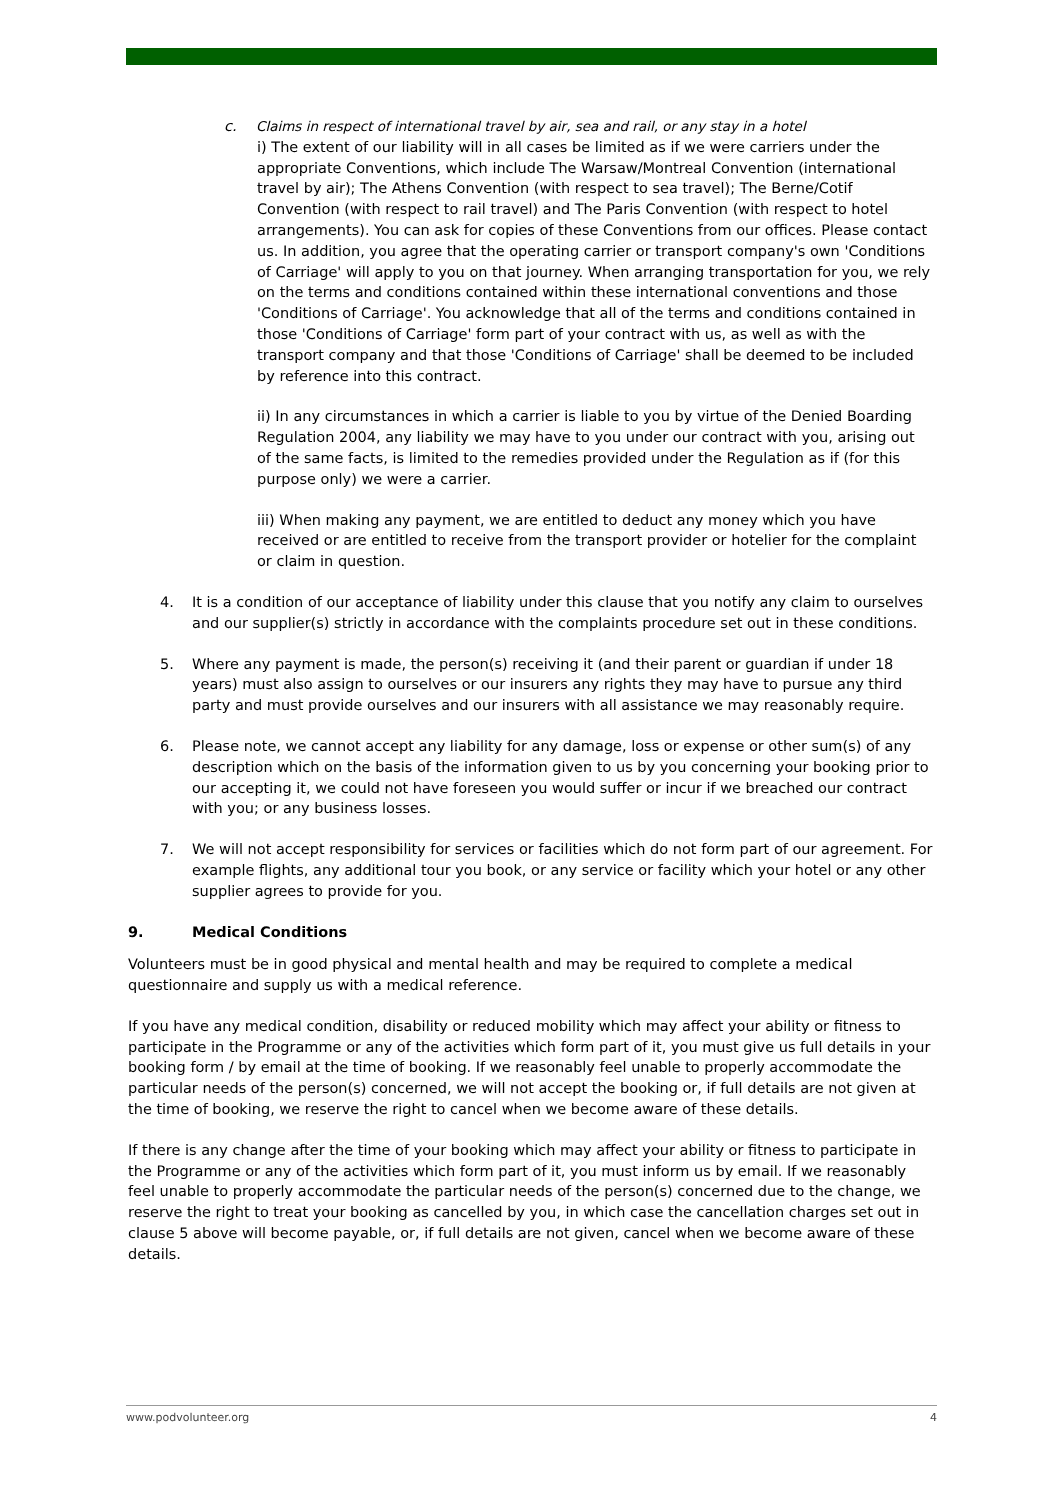c. Claims in respect of international travel by air, sea and rail, or any stay in a hotel
i) The extent of our liability will in all cases be limited as if we were carriers under the appropriate Conventions, which include The Warsaw/Montreal Convention (international travel by air); The Athens Convention (with respect to sea travel); The Berne/Cotif Convention (with respect to rail travel) and The Paris Convention (with respect to hotel arrangements). You can ask for copies of these Conventions from our offices. Please contact us. In addition, you agree that the operating carrier or transport company's own 'Conditions of Carriage' will apply to you on that journey. When arranging transportation for you, we rely on the terms and conditions contained within these international conventions and those 'Conditions of Carriage'. You acknowledge that all of the terms and conditions contained in those 'Conditions of Carriage' form part of your contract with us, as well as with the transport company and that those 'Conditions of Carriage' shall be deemed to be included by reference into this contract.
ii) In any circumstances in which a carrier is liable to you by virtue of the Denied Boarding Regulation 2004, any liability we may have to you under our contract with you, arising out of the same facts, is limited to the remedies provided under the Regulation as if (for this purpose only) we were a carrier.
iii) When making any payment, we are entitled to deduct any money which you have received or are entitled to receive from the transport provider or hotelier for the complaint or claim in question.
4. It is a condition of our acceptance of liability under this clause that you notify any claim to ourselves and our supplier(s) strictly in accordance with the complaints procedure set out in these conditions.
5. Where any payment is made, the person(s) receiving it (and their parent or guardian if under 18 years) must also assign to ourselves or our insurers any rights they may have to pursue any third party and must provide ourselves and our insurers with all assistance we may reasonably require.
6. Please note, we cannot accept any liability for any damage, loss or expense or other sum(s) of any description which on the basis of the information given to us by you concerning your booking prior to our accepting it, we could not have foreseen you would suffer or incur if we breached our contract with you; or any business losses.
7. We will not accept responsibility for services or facilities which do not form part of our agreement. For example flights, any additional tour you book, or any service or facility which your hotel or any other supplier agrees to provide for you.
9. Medical Conditions
Volunteers must be in good physical and mental health and may be required to complete a medical questionnaire and supply us with a medical reference.
If you have any medical condition, disability or reduced mobility which may affect your ability or fitness to participate in the Programme or any of the activities which form part of it, you must give us full details in your booking form / by email at the time of booking. If we reasonably feel unable to properly accommodate the particular needs of the person(s) concerned, we will not accept the booking or, if full details are not given at the time of booking, we reserve the right to cancel when we become aware of these details.
If there is any change after the time of your booking which may affect your ability or fitness to participate in the Programme or any of the activities which form part of it, you must inform us by email. If we reasonably feel unable to properly accommodate the particular needs of the person(s) concerned due to the change, we reserve the right to treat your booking as cancelled by you, in which case the cancellation charges set out in clause 5 above will become payable, or, if full details are not given, cancel when we become aware of these details.
www.podvolunteer.org 4